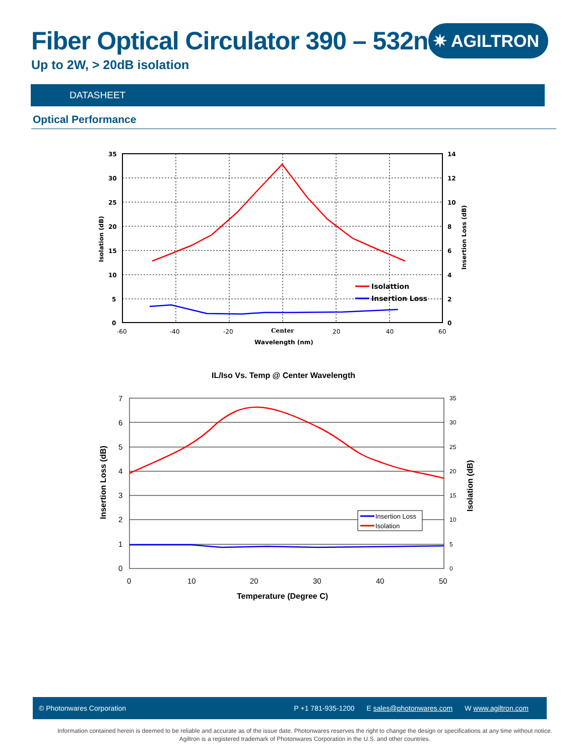Fiber Optical Circulator 390 – 532nm
Up to 2W, > 20dB isolation
✷ AGILTRON
DATASHEET
Optical Performance
35
30
25
20
15
10
5
0
14
12
10
8
6
4
2
0
-60
-40
-20
Center
20
40
60
Wavelength (nm)
Isolation (dB)
Insertion Loss (dB)
Isolattion
Insertion Loss
IL/Iso Vs. Temp @ Center Wavelength
7
6
5
4
3
2
1
0
35
30
25
20
15
10
5
0
0
10
20
30
40
50
Temperature (Degree C)
Insertion Loss (dB)
Isolation (dB)
Insertion Loss
Isolation
© Photonwares Corporation P +1 781-935-1200 E sales@photonwares.com W www.agiltron.com
Information contained herein is deemed to be reliable and accurate as of the issue date. Photonwares reserves the right to change the design or specifications at any time without notice.
Agiltron is a registered trademark of Photonwares Corporation in the U.S. and other countries.